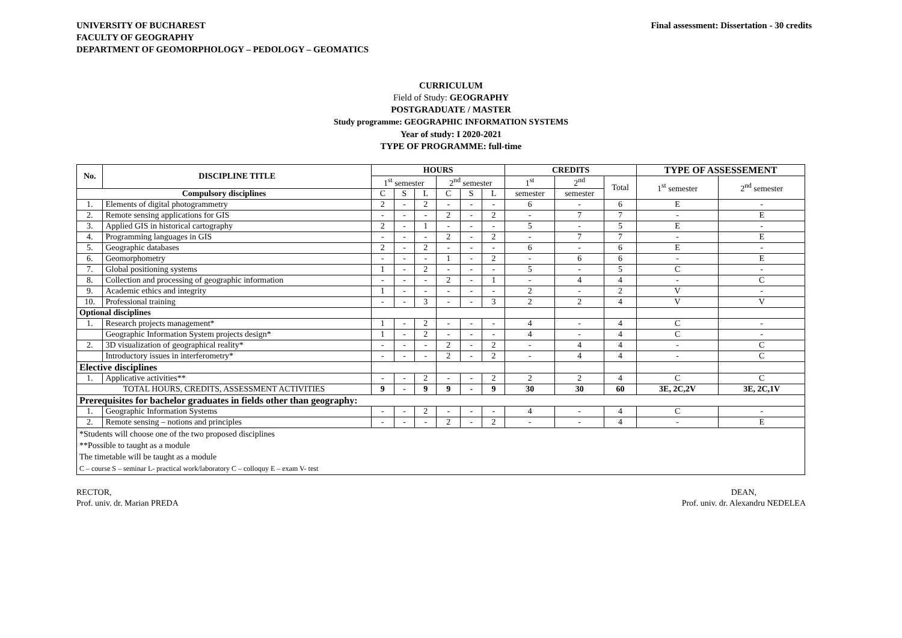UNIVERSITY OF BUCHAREST
FACULTY OF GEOGRAPHY
DEPARTMENT OF GEOMORPHOLOGY – PEDOLOGY – GEOMATICS
Final assessment: Dissertation - 30 credits
CURRICULUM
Field of Study: GEOGRAPHY
POSTGRADUATE / MASTER
Study programme: GEOGRAPHIC INFORMATION SYSTEMS
Year of study: I 2020-2021
TYPE OF PROGRAMME: full-time
| No. | DISCIPLINE TITLE | HOURS | | | | | | CREDITS | | | TYPE OF ASSESSEMENT | |
| --- | --- | --- | --- | --- | --- | --- | --- | --- | --- | --- | --- | --- |
| | | 1<sup>st</sup> semester | | | 2<sup>nd</sup> semester | | | 1<sup>st</sup> | 2<sup>nd</sup> | Total | 1<sup>st</sup> semester | 2<sup>nd</sup> semester |
| Compulsory disciplines | | C | S | L | C | S | L | semester | semester | | | |
| 1. | Elements of digital photogrammetry | 2 | - | 2 | - | - | - | 6 | - | 6 | E | - |
| 2. | Remote sensing applications for GIS | - | - | - | 2 | - | 2 | - | 7 | 7 | - | E |
| 3. | Applied GIS in historical cartography | 2 | - | 1 | - | - | - | 5 | - | 5 | E | - |
| 4. | Programming languages in GIS | - | - | - | 2 | - | 2 | - | 7 | 7 | - | E |
| 5. | Geographic databases | 2 | - | 2 | - | - | - | 6 | - | 6 | E | - |
| 6. | Geomorphometry | - | - | - | 1 | - | 2 | - | 6 | 6 | - | E |
| 7. | Global positioning systems | 1 | - | 2 | - | - | - | 5 | - | 5 | C | - |
| 8. | Collection and processing of geographic information | - | - | - | 2 | - | 1 | - | 4 | 4 | - | C |
| 9. | Academic ethics and integrity | 1 | - | - | - | - | - | 2 | - | 2 | V | - |
| 10. | Professional training | - | - | 3 | - | - | 3 | 2 | 2 | 4 | V | V |
| Optional disciplines | | | | | | | | | | | | |
| 1. | Research projects management* | 1 | - | 2 | - | - | - | 4 | - | 4 | C | - |
| | Geographic Information System projects design* | 1 | - | 2 | - | - | - | 4 | - | 4 | C | - |
| 2. | 3D visualization of geographical reality* | - | - | - | 2 | - | 2 | - | 4 | 4 | - | C |
| | Introductory issues in interferometry* | - | - | - | 2 | - | 2 | - | 4 | 4 | - | C |
| Elective disciplines | | | | | | | | | | | | |
| 1. | Applicative activities** | - | - | 2 | - | - | 2 | 2 | 2 | 4 | C | C |
| TOTAL HOURS, CREDITS, ASSESSMENT ACTIVITIES | | 9 | - | 9 | 9 | - | 9 | 30 | 30 | 60 | 3E, 2C,2V | 3E, 2C,1V |
| Prerequisites for bachelor graduates in fields other than geography: | | | | | | | | | | | | |
| 1. | Geographic Information Systems | - | - | 2 | - | - | - | 4 | - | 4 | C | - |
| 2. | Remote sensing – notions and principles | - | - | - | 2 | - | 2 | - | - | 4 | - | E |
| *Students will choose one of the two proposed disciplines **Possible to taught as a module The timetable will be taught as a module C – course S – seminar L- practical work/laboratory C – colloquy E – exam V- test | | | | | | | | | | | | |
RECTOR,
Prof. univ. dr. Marian PREDA
DEAN,
Prof. univ. dr. Alexandru NEDELEA